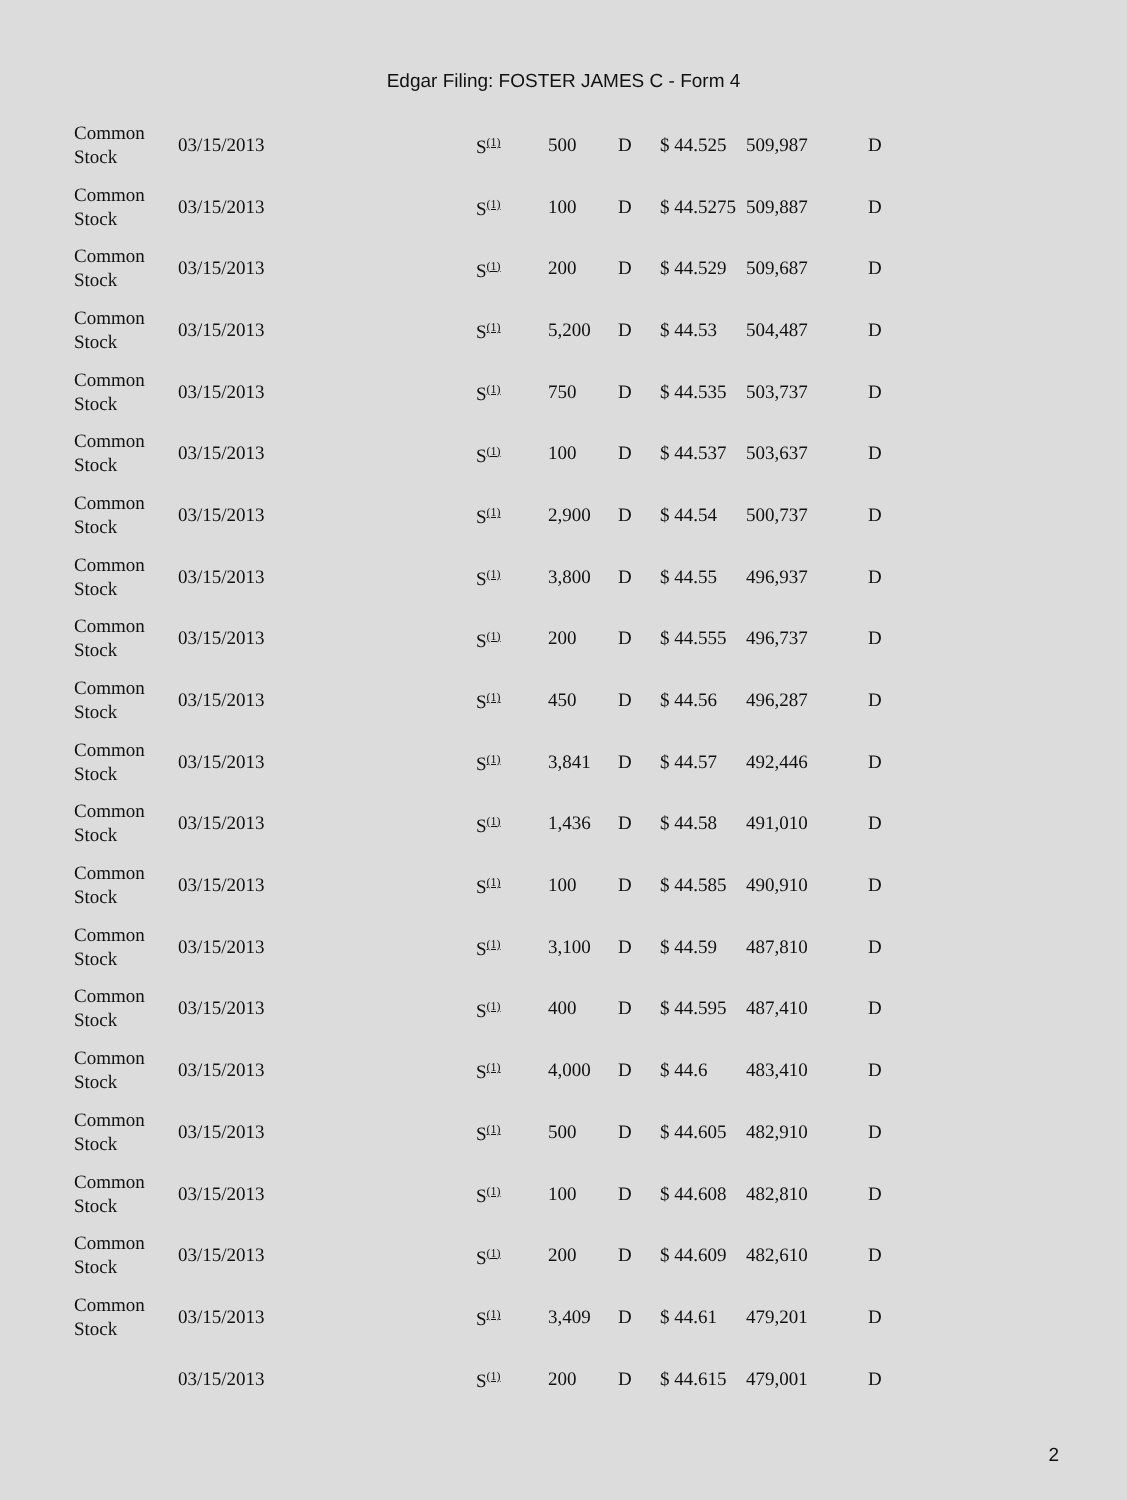Edgar Filing: FOSTER JAMES C - Form 4
| Common Stock | 03/15/2013 | S<sup>(1)</sup> | 500 | D | $ 44.525 | 509,987 | D |
| Common Stock | 03/15/2013 | S<sup>(1)</sup> | 100 | D | $ 44.5275 | 509,887 | D |
| Common Stock | 03/15/2013 | S<sup>(1)</sup> | 200 | D | $ 44.529 | 509,687 | D |
| Common Stock | 03/15/2013 | S<sup>(1)</sup> | 5,200 | D | $ 44.53 | 504,487 | D |
| Common Stock | 03/15/2013 | S<sup>(1)</sup> | 750 | D | $ 44.535 | 503,737 | D |
| Common Stock | 03/15/2013 | S<sup>(1)</sup> | 100 | D | $ 44.537 | 503,637 | D |
| Common Stock | 03/15/2013 | S<sup>(1)</sup> | 2,900 | D | $ 44.54 | 500,737 | D |
| Common Stock | 03/15/2013 | S<sup>(1)</sup> | 3,800 | D | $ 44.55 | 496,937 | D |
| Common Stock | 03/15/2013 | S<sup>(1)</sup> | 200 | D | $ 44.555 | 496,737 | D |
| Common Stock | 03/15/2013 | S<sup>(1)</sup> | 450 | D | $ 44.56 | 496,287 | D |
| Common Stock | 03/15/2013 | S<sup>(1)</sup> | 3,841 | D | $ 44.57 | 492,446 | D |
| Common Stock | 03/15/2013 | S<sup>(1)</sup> | 1,436 | D | $ 44.58 | 491,010 | D |
| Common Stock | 03/15/2013 | S<sup>(1)</sup> | 100 | D | $ 44.585 | 490,910 | D |
| Common Stock | 03/15/2013 | S<sup>(1)</sup> | 3,100 | D | $ 44.59 | 487,810 | D |
| Common Stock | 03/15/2013 | S<sup>(1)</sup> | 400 | D | $ 44.595 | 487,410 | D |
| Common Stock | 03/15/2013 | S<sup>(1)</sup> | 4,000 | D | $ 44.6 | 483,410 | D |
| Common Stock | 03/15/2013 | S<sup>(1)</sup> | 500 | D | $ 44.605 | 482,910 | D |
| Common Stock | 03/15/2013 | S<sup>(1)</sup> | 100 | D | $ 44.608 | 482,810 | D |
| Common Stock | 03/15/2013 | S<sup>(1)</sup> | 200 | D | $ 44.609 | 482,610 | D |
| Common Stock | 03/15/2013 | S<sup>(1)</sup> | 3,409 | D | $ 44.61 | 479,201 | D |
| | 03/15/2013 | S<sup>(1)</sup> | 200 | D | $ 44.615 | 479,001 | D |
2